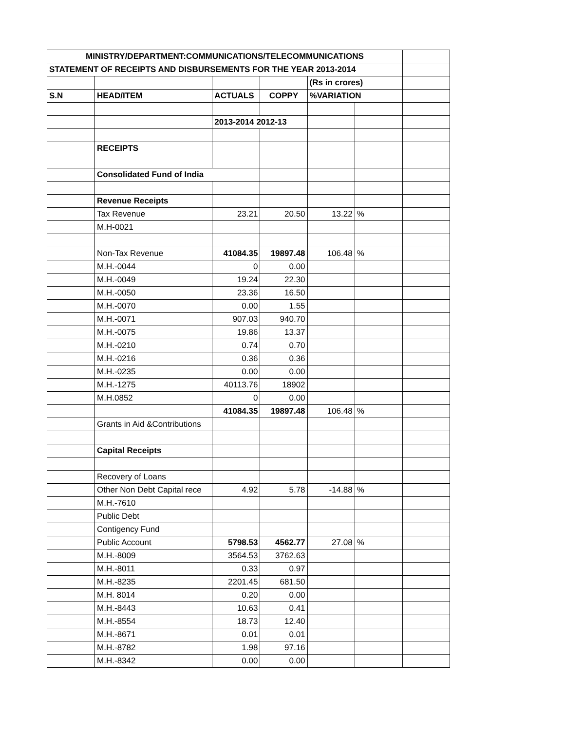| MINISTRY/DEPARTMENT:COMMUNICATIONS/TELECOMMUNICATIONS | | | | | | |
| STATEMENT OF RECEIPTS AND DISBURSEMENTS FOR THE YEAR 2013-2014 | | | | | | |
| | | | | (Rs in crores) | | |
| S.N | HEAD/ITEM | ACTUALS | COPPY | %VARIATION | | |
| | | 2013-2014 2012-13 | | | | |
| | RECEIPTS | | | | | |
| | Consolidated Fund of India | | | | | |
| | Revenue Receipts | | | | | |
| | Tax Revenue | 23.21 | 20.50 | 13.22 | % | |
| | M.H-0021 | | | | | |
| | Non-Tax Revenue | 41084.35 | 19897.48 | 106.48 | % | |
| | M.H.-0044 | 0 | 0.00 | | | |
| | M.H.-0049 | 19.24 | 22.30 | | | |
| | M.H.-0050 | 23.36 | 16.50 | | | |
| | M.H.-0070 | 0.00 | 1.55 | | | |
| | M.H.-0071 | 907.03 | 940.70 | | | |
| | M.H.-0075 | 19.86 | 13.37 | | | |
| | M.H.-0210 | 0.74 | 0.70 | | | |
| | M.H.-0216 | 0.36 | 0.36 | | | |
| | M.H.-0235 | 0.00 | 0.00 | | | |
| | M.H.-1275 | 40113.76 | 18902 | | | |
| | M.H.0852 | 0 | 0.00 | | | |
| | | 41084.35 | 19897.48 | 106.48 | % | |
| | Grants in Aid &Contributions | | | | | |
| | Capital Receipts | | | | | |
| | Recovery of Loans | | | | | |
| | Other Non Debt Capital rece | 4.92 | 5.78 | -14.88 | % | |
| | M.H.-7610 | | | | | |
| | Public Debt | | | | | |
| | Contigency Fund | | | | | |
| | Public Account | 5798.53 | 4562.77 | 27.08 | % | |
| | M.H.-8009 | 3564.53 | 3762.63 | | | |
| | M.H.-8011 | 0.33 | 0.97 | | | |
| | M.H.-8235 | 2201.45 | 681.50 | | | |
| | M.H. 8014 | 0.20 | 0.00 | | | |
| | M.H.-8443 | 10.63 | 0.41 | | | |
| | M.H.-8554 | 18.73 | 12.40 | | | |
| | M.H.-8671 | 0.01 | 0.01 | | | |
| | M.H.-8782 | 1.98 | 97.16 | | | |
| | M.H.-8342 | 0.00 | 0.00 | | | |